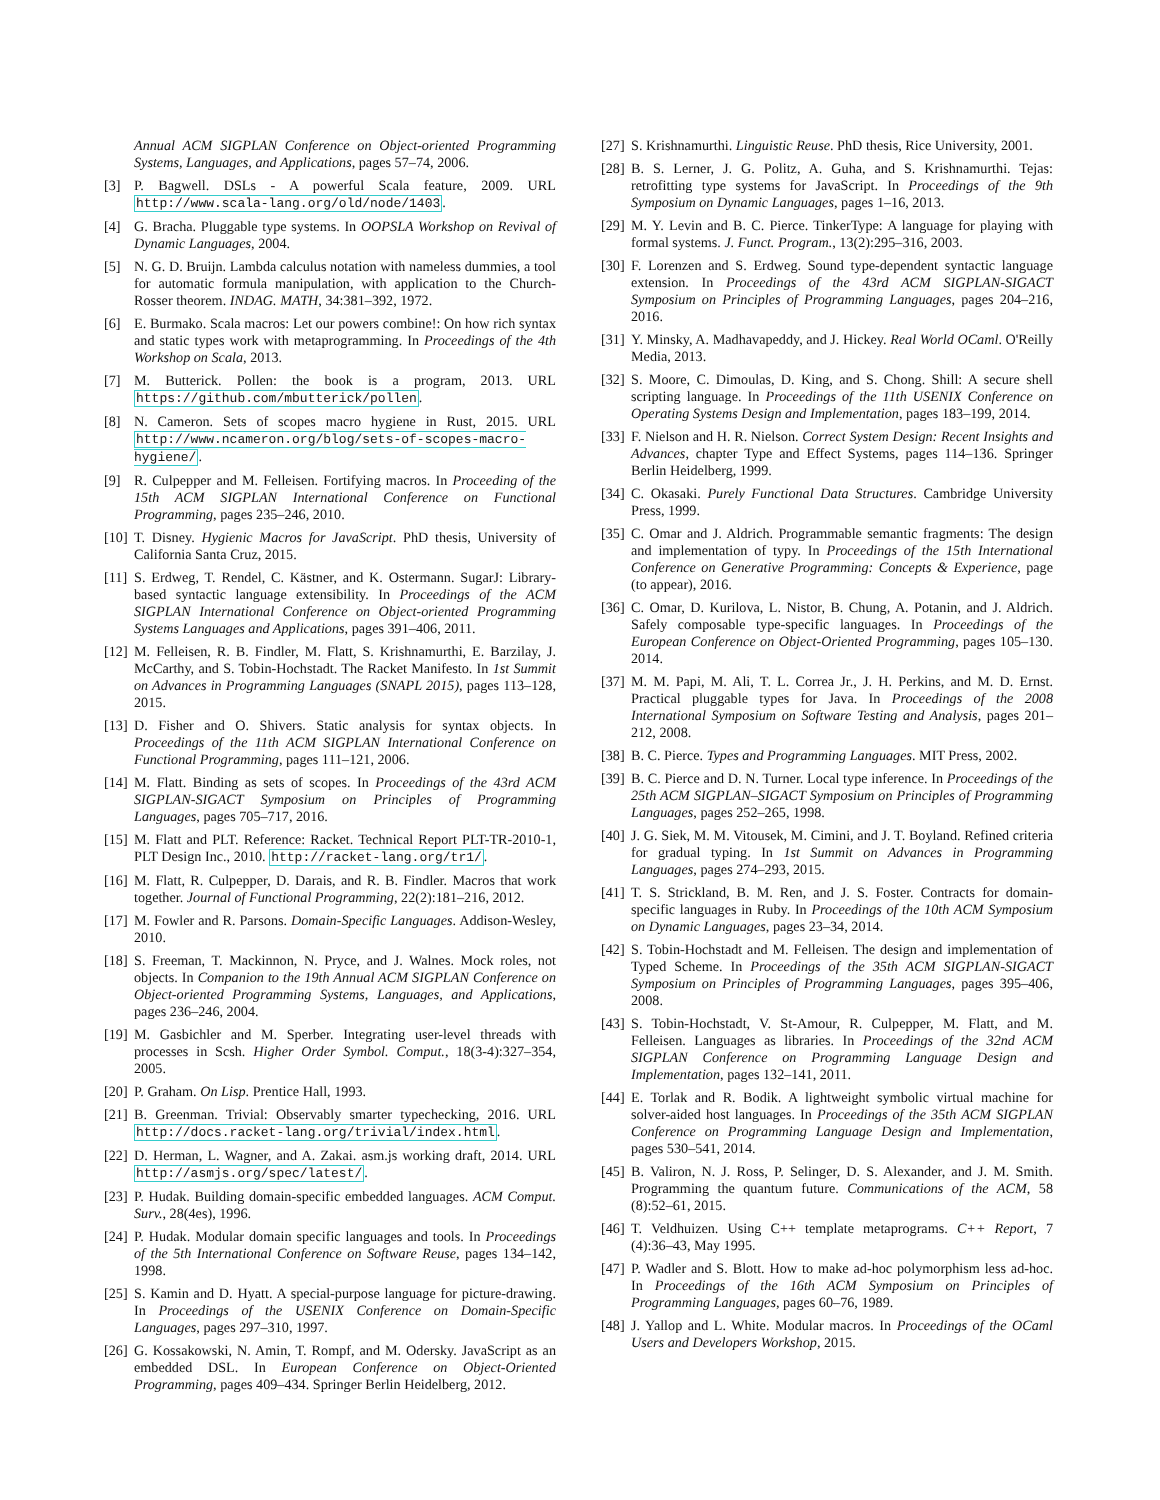Annual ACM SIGPLAN Conference on Object-oriented Programming Systems, Languages, and Applications, pages 57–74, 2006.
[3] P. Bagwell. DSLs - A powerful Scala feature, 2009. URL http://www.scala-lang.org/old/node/1403.
[4] G. Bracha. Pluggable type systems. In OOPSLA Workshop on Revival of Dynamic Languages, 2004.
[5] N. G. D. Bruijn. Lambda calculus notation with nameless dummies, a tool for automatic formula manipulation, with application to the Church-Rosser theorem. INDAG. MATH, 34:381–392, 1972.
[6] E. Burmako. Scala macros: Let our powers combine!: On how rich syntax and static types work with metaprogramming. In Proceedings of the 4th Workshop on Scala, 2013.
[7] M. Butterick. Pollen: the book is a program, 2013. URL https://github.com/mbutterick/pollen.
[8] N. Cameron. Sets of scopes macro hygiene in Rust, 2015. URL http://www.ncameron.org/blog/sets-of-scopes-macro-hygiene/.
[9] R. Culpepper and M. Felleisen. Fortifying macros. In Proceeding of the 15th ACM SIGPLAN International Conference on Functional Programming, pages 235–246, 2010.
[10] T. Disney. Hygienic Macros for JavaScript. PhD thesis, University of California Santa Cruz, 2015.
[11] S. Erdweg, T. Rendel, C. Kästner, and K. Ostermann. SugarJ: Library-based syntactic language extensibility. In Proceedings of the ACM SIGPLAN International Conference on Object-oriented Programming Systems Languages and Applications, pages 391–406, 2011.
[12] M. Felleisen, R. B. Findler, M. Flatt, S. Krishnamurthi, E. Barzilay, J. McCarthy, and S. Tobin-Hochstadt. The Racket Manifesto. In 1st Summit on Advances in Programming Languages (SNAPL 2015), pages 113–128, 2015.
[13] D. Fisher and O. Shivers. Static analysis for syntax objects. In Proceedings of the 11th ACM SIGPLAN International Conference on Functional Programming, pages 111–121, 2006.
[14] M. Flatt. Binding as sets of scopes. In Proceedings of the 43rd ACM SIGPLAN-SIGACT Symposium on Principles of Programming Languages, pages 705–717, 2016.
[15] M. Flatt and PLT. Reference: Racket. Technical Report PLT-TR-2010-1, PLT Design Inc., 2010. http://racket-lang.org/tr1/.
[16] M. Flatt, R. Culpepper, D. Darais, and R. B. Findler. Macros that work together. Journal of Functional Programming, 22(2):181–216, 2012.
[17] M. Fowler and R. Parsons. Domain-Specific Languages. Addison-Wesley, 2010.
[18] S. Freeman, T. Mackinnon, N. Pryce, and J. Walnes. Mock roles, not objects. In Companion to the 19th Annual ACM SIGPLAN Conference on Object-oriented Programming Systems, Languages, and Applications, pages 236–246, 2004.
[19] M. Gasbichler and M. Sperber. Integrating user-level threads with processes in Scsh. Higher Order Symbol. Comput., 18(3-4):327–354, 2005.
[20] P. Graham. On Lisp. Prentice Hall, 1993.
[21] B. Greenman. Trivial: Observably smarter typechecking, 2016. URL http://docs.racket-lang.org/trivial/index.html.
[22] D. Herman, L. Wagner, and A. Zakai. asm.js working draft, 2014. URL http://asmjs.org/spec/latest/.
[23] P. Hudak. Building domain-specific embedded languages. ACM Comput. Surv., 28(4es), 1996.
[24] P. Hudak. Modular domain specific languages and tools. In Proceedings of the 5th International Conference on Software Reuse, pages 134–142, 1998.
[25] S. Kamin and D. Hyatt. A special-purpose language for picture-drawing. In Proceedings of the USENIX Conference on Domain-Specific Languages, pages 297–310, 1997.
[26] G. Kossakowski, N. Amin, T. Rompf, and M. Odersky. JavaScript as an embedded DSL. In European Conference on Object-Oriented Programming, pages 409–434. Springer Berlin Heidelberg, 2012.
[27] S. Krishnamurthi. Linguistic Reuse. PhD thesis, Rice University, 2001.
[28] B. S. Lerner, J. G. Politz, A. Guha, and S. Krishnamurthi. Tejas: retrofitting type systems for JavaScript. In Proceedings of the 9th Symposium on Dynamic Languages, pages 1–16, 2013.
[29] M. Y. Levin and B. C. Pierce. TinkerType: A language for playing with formal systems. J. Funct. Program., 13(2):295–316, 2003.
[30] F. Lorenzen and S. Erdweg. Sound type-dependent syntactic language extension. In Proceedings of the 43rd ACM SIGPLAN-SIGACT Symposium on Principles of Programming Languages, pages 204–216, 2016.
[31] Y. Minsky, A. Madhavapeddy, and J. Hickey. Real World OCaml. O'Reilly Media, 2013.
[32] S. Moore, C. Dimoulas, D. King, and S. Chong. Shill: A secure shell scripting language. In Proceedings of the 11th USENIX Conference on Operating Systems Design and Implementation, pages 183–199, 2014.
[33] F. Nielson and H. R. Nielson. Correct System Design: Recent Insights and Advances, chapter Type and Effect Systems, pages 114–136. Springer Berlin Heidelberg, 1999.
[34] C. Okasaki. Purely Functional Data Structures. Cambridge University Press, 1999.
[35] C. Omar and J. Aldrich. Programmable semantic fragments: The design and implementation of typy. In Proceedings of the 15th International Conference on Generative Programming: Concepts & Experience, page (to appear), 2016.
[36] C. Omar, D. Kurilova, L. Nistor, B. Chung, A. Potanin, and J. Aldrich. Safely composable type-specific languages. In Proceedings of the European Conference on Object-Oriented Programming, pages 105–130. 2014.
[37] M. M. Papi, M. Ali, T. L. Correa Jr., J. H. Perkins, and M. D. Ernst. Practical pluggable types for Java. In Proceedings of the 2008 International Symposium on Software Testing and Analysis, pages 201–212, 2008.
[38] B. C. Pierce. Types and Programming Languages. MIT Press, 2002.
[39] B. C. Pierce and D. N. Turner. Local type inference. In Proceedings of the 25th ACM SIGPLAN–SIGACT Symposium on Principles of Programming Languages, pages 252–265, 1998.
[40] J. G. Siek, M. M. Vitousek, M. Cimini, and J. T. Boyland. Refined criteria for gradual typing. In 1st Summit on Advances in Programming Languages, pages 274–293, 2015.
[41] T. S. Strickland, B. M. Ren, and J. S. Foster. Contracts for domain-specific languages in Ruby. In Proceedings of the 10th ACM Symposium on Dynamic Languages, pages 23–34, 2014.
[42] S. Tobin-Hochstadt and M. Felleisen. The design and implementation of Typed Scheme. In Proceedings of the 35th ACM SIGPLAN-SIGACT Symposium on Principles of Programming Languages, pages 395–406, 2008.
[43] S. Tobin-Hochstadt, V. St-Amour, R. Culpepper, M. Flatt, and M. Felleisen. Languages as libraries. In Proceedings of the 32nd ACM SIGPLAN Conference on Programming Language Design and Implementation, pages 132–141, 2011.
[44] E. Torlak and R. Bodik. A lightweight symbolic virtual machine for solver-aided host languages. In Proceedings of the 35th ACM SIGPLAN Conference on Programming Language Design and Implementation, pages 530–541, 2014.
[45] B. Valiron, N. J. Ross, P. Selinger, D. S. Alexander, and J. M. Smith. Programming the quantum future. Communications of the ACM, 58 (8):52–61, 2015.
[46] T. Veldhuizen. Using C++ template metaprograms. C++ Report, 7 (4):36–43, May 1995.
[47] P. Wadler and S. Blott. How to make ad-hoc polymorphism less ad-hoc. In Proceedings of the 16th ACM Symposium on Principles of Programming Languages, pages 60–76, 1989.
[48] J. Yallop and L. White. Modular macros. In Proceedings of the OCaml Users and Developers Workshop, 2015.